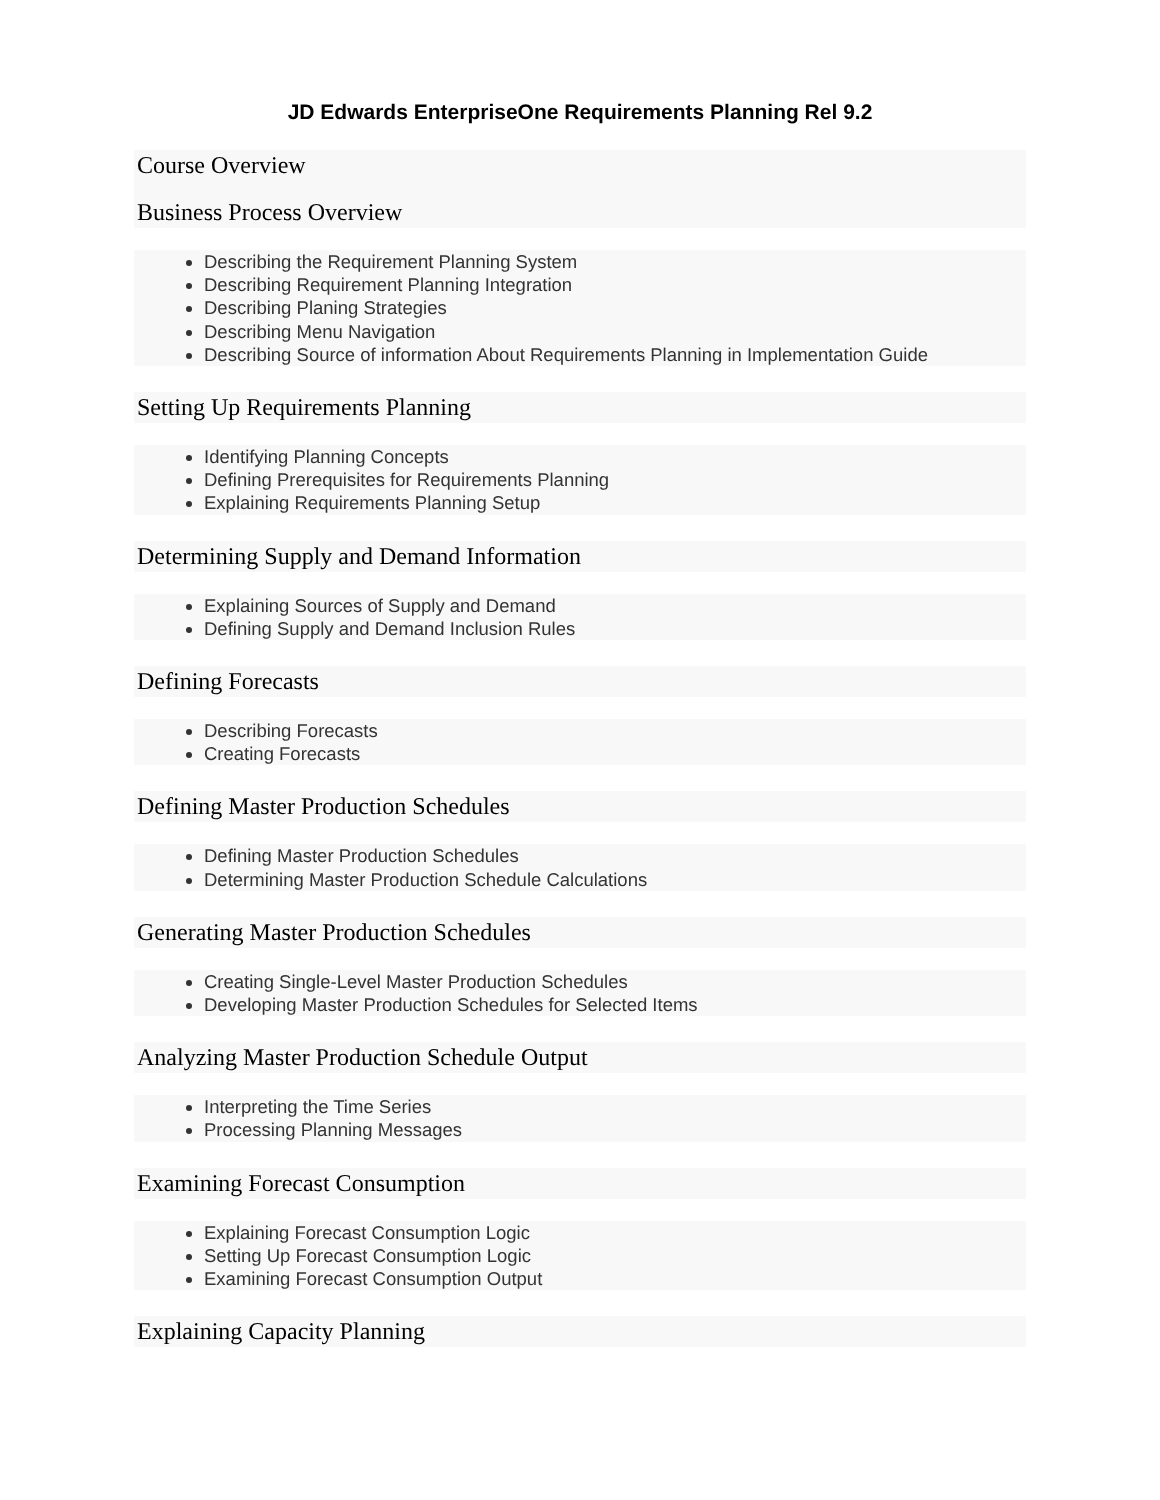JD Edwards EnterpriseOne Requirements Planning Rel 9.2
Course Overview
Business Process Overview
Describing the Requirement Planning System
Describing Requirement Planning Integration
Describing Planing Strategies
Describing Menu Navigation
Describing Source of information About Requirements Planning in Implementation Guide
Setting Up Requirements Planning
Identifying Planning Concepts
Defining Prerequisites for Requirements Planning
Explaining Requirements Planning Setup
Determining Supply and Demand Information
Explaining Sources of Supply and Demand
Defining Supply and Demand Inclusion Rules
Defining Forecasts
Describing Forecasts
Creating Forecasts
Defining Master Production Schedules
Defining Master Production Schedules
Determining Master Production Schedule Calculations
Generating Master Production Schedules
Creating Single-Level Master Production Schedules
Developing Master Production Schedules for Selected Items
Analyzing Master Production Schedule Output
Interpreting the Time Series
Processing Planning Messages
Examining Forecast Consumption
Explaining Forecast Consumption Logic
Setting Up Forecast Consumption Logic
Examining Forecast Consumption Output
Explaining Capacity Planning